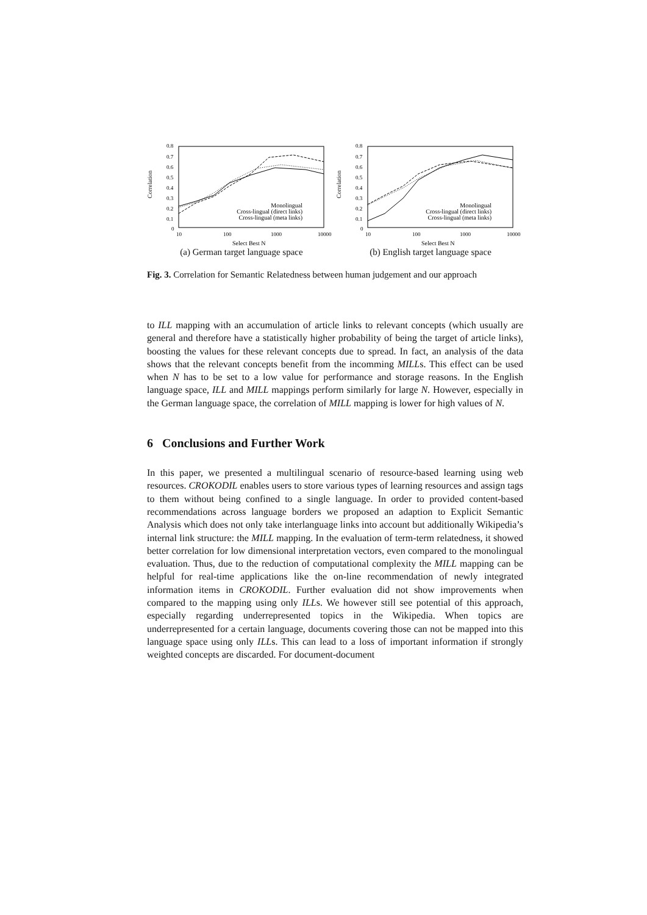Correlation
0.8
0.7
0.6
0.5
0.4
0.3
0.2
0.1
0
10
100
1000
10000
Select Best N
Monolingual
Cross-lingual (direct links)
Cross-lingual (meta links)
(a) German target language space
Correlation
0.8
0.7
0.6
0.5
0.4
0.3
0.2
0.1
0
10
100
1000
10000
Select Best N
Monolingual
Cross-lingual (direct links)
Cross-lingual (meta links)
(b) English target language space
Fig. 3. Correlation for Semantic Relatedness between human judgement and our approach
to ILL mapping with an accumulation of article links to relevant concepts (which usually are general and therefore have a statistically higher probability of being the target of article links), boosting the values for these relevant concepts due to spread. In fact, an analysis of the data shows that the relevant concepts benefit from the incomming MILLs. This effect can be used when N has to be set to a low value for performance and storage reasons. In the English language space, ILL and MILL mappings perform similarly for large N. However, especially in the German language space, the correlation of MILL mapping is lower for high values of N.
6 Conclusions and Further Work
In this paper, we presented a multilingual scenario of resource-based learning using web resources. CROKODIL enables users to store various types of learning resources and assign tags to them without being confined to a single language. In order to provided content-based recommendations across language borders we proposed an adaption to Explicit Semantic Analysis which does not only take interlanguage links into account but additionally Wikipedia’s internal link structure: the MILL mapping. In the evaluation of term-term relatedness, it showed better correlation for low dimensional interpretation vectors, even compared to the monolingual evaluation. Thus, due to the reduction of computational complexity the MILL mapping can be helpful for real-time applications like the on-line recommendation of newly integrated information items in CROKODIL. Further evaluation did not show improvements when compared to the mapping using only ILLs. We however still see potential of this approach, especially regarding underrepresented topics in the Wikipedia. When topics are underrepresented for a certain language, documents covering those can not be mapped into this language space using only ILLs. This can lead to a loss of important information if strongly weighted concepts are discarded. For document-document